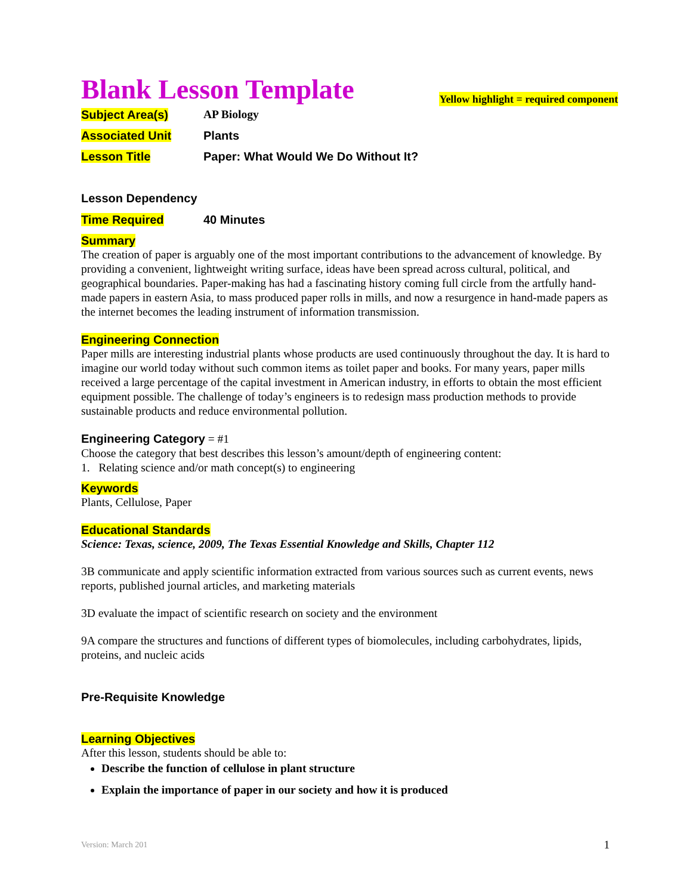Yellow highlight = required component
Blank Lesson Template
Subject Area(s) AP Biology
Associated Unit Plants
Lesson Title Paper: What Would We Do Without It?
Lesson Dependency
Time Required 40 Minutes
Summary
The creation of paper is arguably one of the most important contributions to the advancement of knowledge. By providing a convenient, lightweight writing surface, ideas have been spread across cultural, political, and geographical boundaries. Paper-making has had a fascinating history coming full circle from the artfully hand-made papers in eastern Asia, to mass produced paper rolls in mills, and now a resurgence in hand-made papers as the internet becomes the leading instrument of information transmission.
Engineering Connection
Paper mills are interesting industrial plants whose products are used continuously throughout the day. It is hard to imagine our world today without such common items as toilet paper and books. For many years, paper mills received a large percentage of the capital investment in American industry, in efforts to obtain the most efficient equipment possible. The challenge of today’s engineers is to redesign mass production methods to provide sustainable products and reduce environmental pollution.
Engineering Category = #1
Choose the category that best describes this lesson’s amount/depth of engineering content:
1. Relating science and/or math concept(s) to engineering
Keywords
Plants, Cellulose, Paper
Educational Standards
Science: Texas, science, 2009, The Texas Essential Knowledge and Skills, Chapter 112
3B communicate and apply scientific information extracted from various sources such as current events, news reports, published journal articles, and marketing materials
3D evaluate the impact of scientific research on society and the environment
9A compare the structures and functions of different types of biomolecules, including carbohydrates, lipids, proteins, and nucleic acids
Pre-Requisite Knowledge
Learning Objectives
After this lesson, students should be able to:
Describe the function of cellulose in plant structure
Explain the importance of paper in our society and how it is produced
Version: March 201 1